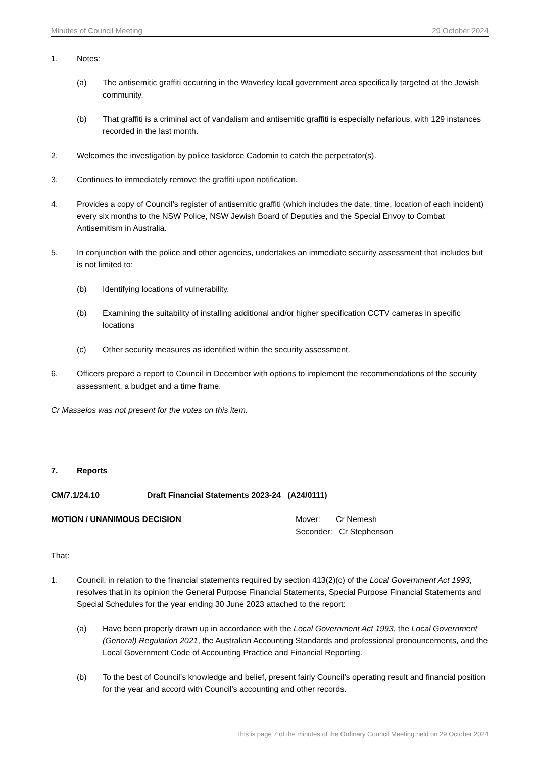Minutes of Council Meeting 29 October 2024
1. Notes:
(a) The antisemitic graffiti occurring in the Waverley local government area specifically targeted at the Jewish community.
(b) That graffiti is a criminal act of vandalism and antisemitic graffiti is especially nefarious, with 129 instances recorded in the last month.
2. Welcomes the investigation by police taskforce Cadomin to catch the perpetrator(s).
3. Continues to immediately remove the graffiti upon notification.
4. Provides a copy of Council’s register of antisemitic graffiti (which includes the date, time, location of each incident) every six months to the NSW Police, NSW Jewish Board of Deputies and the Special Envoy to Combat Antisemitism in Australia.
5. In conjunction with the police and other agencies, undertakes an immediate security assessment that includes but is not limited to:
(b) Identifying locations of vulnerability.
(b) Examining the suitability of installing additional and/or higher specification CCTV cameras in specific locations
(c) Other security measures as identified within the security assessment.
6. Officers prepare a report to Council in December with options to implement the recommendations of the security assessment, a budget and a time frame.
Cr Masselos was not present for the votes on this item.
7. Reports
CM/7.1/24.10 Draft Financial Statements 2023-24 (A24/0111)
MOTION / UNANIMOUS DECISION Mover: Cr Nemesh
Seconder: Cr Stephenson
That:
1. Council, in relation to the financial statements required by section 413(2)(c) of the Local Government Act 1993, resolves that in its opinion the General Purpose Financial Statements, Special Purpose Financial Statements and Special Schedules for the year ending 30 June 2023 attached to the report:
(a) Have been properly drawn up in accordance with the Local Government Act 1993, the Local Government (General) Regulation 2021, the Australian Accounting Standards and professional pronouncements, and the Local Government Code of Accounting Practice and Financial Reporting.
(b) To the best of Council’s knowledge and belief, present fairly Council’s operating result and financial position for the year and accord with Council’s accounting and other records.
This is page 7 of the minutes of the Ordinary Council Meeting held on 29 October 2024